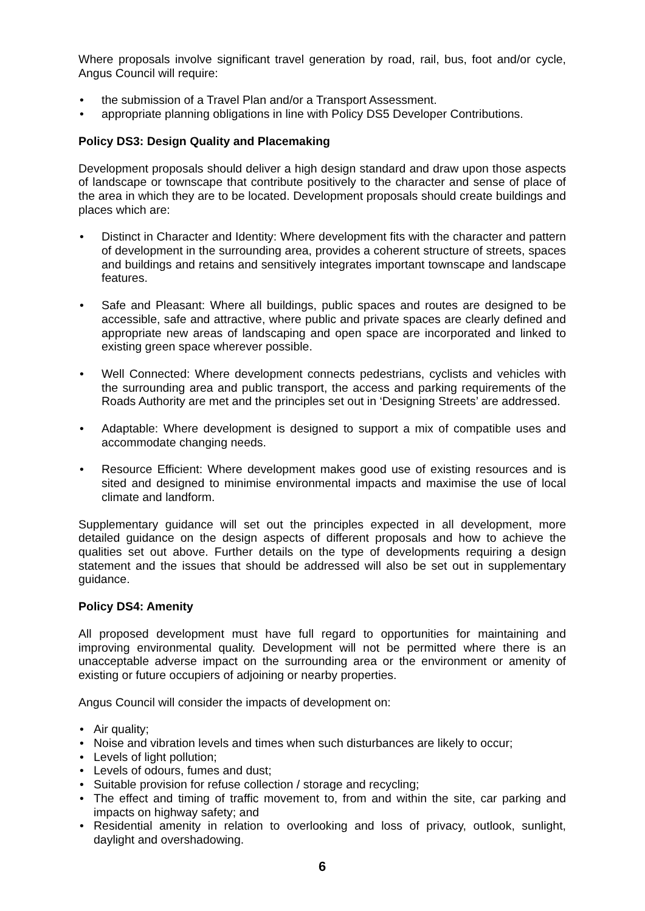Where proposals involve significant travel generation by road, rail, bus, foot and/or cycle, Angus Council will require:
the submission of a Travel Plan and/or a Transport Assessment.
appropriate planning obligations in line with Policy DS5 Developer Contributions.
Policy DS3: Design Quality and Placemaking
Development proposals should deliver a high design standard and draw upon those aspects of landscape or townscape that contribute positively to the character and sense of place of the area in which they are to be located. Development proposals should create buildings and places which are:
Distinct in Character and Identity: Where development fits with the character and pattern of development in the surrounding area, provides a coherent structure of streets, spaces and buildings and retains and sensitively integrates important townscape and landscape features.
Safe and Pleasant: Where all buildings, public spaces and routes are designed to be accessible, safe and attractive, where public and private spaces are clearly defined and appropriate new areas of landscaping and open space are incorporated and linked to existing green space wherever possible.
Well Connected: Where development connects pedestrians, cyclists and vehicles with the surrounding area and public transport, the access and parking requirements of the Roads Authority are met and the principles set out in ‘Designing Streets’ are addressed.
Adaptable: Where development is designed to support a mix of compatible uses and accommodate changing needs.
Resource Efficient: Where development makes good use of existing resources and is sited and designed to minimise environmental impacts and maximise the use of local climate and landform.
Supplementary guidance will set out the principles expected in all development, more detailed guidance on the design aspects of different proposals and how to achieve the qualities set out above. Further details on the type of developments requiring a design statement and the issues that should be addressed will also be set out in supplementary guidance.
Policy DS4: Amenity
All proposed development must have full regard to opportunities for maintaining and improving environmental quality. Development will not be permitted where there is an unacceptable adverse impact on the surrounding area or the environment or amenity of existing or future occupiers of adjoining or nearby properties.
Angus Council will consider the impacts of development on:
Air quality;
Noise and vibration levels and times when such disturbances are likely to occur;
Levels of light pollution;
Levels of odours, fumes and dust;
Suitable provision for refuse collection / storage and recycling;
The effect and timing of traffic movement to, from and within the site, car parking and impacts on highway safety; and
Residential amenity in relation to overlooking and loss of privacy, outlook, sunlight, daylight and overshadowing.
6